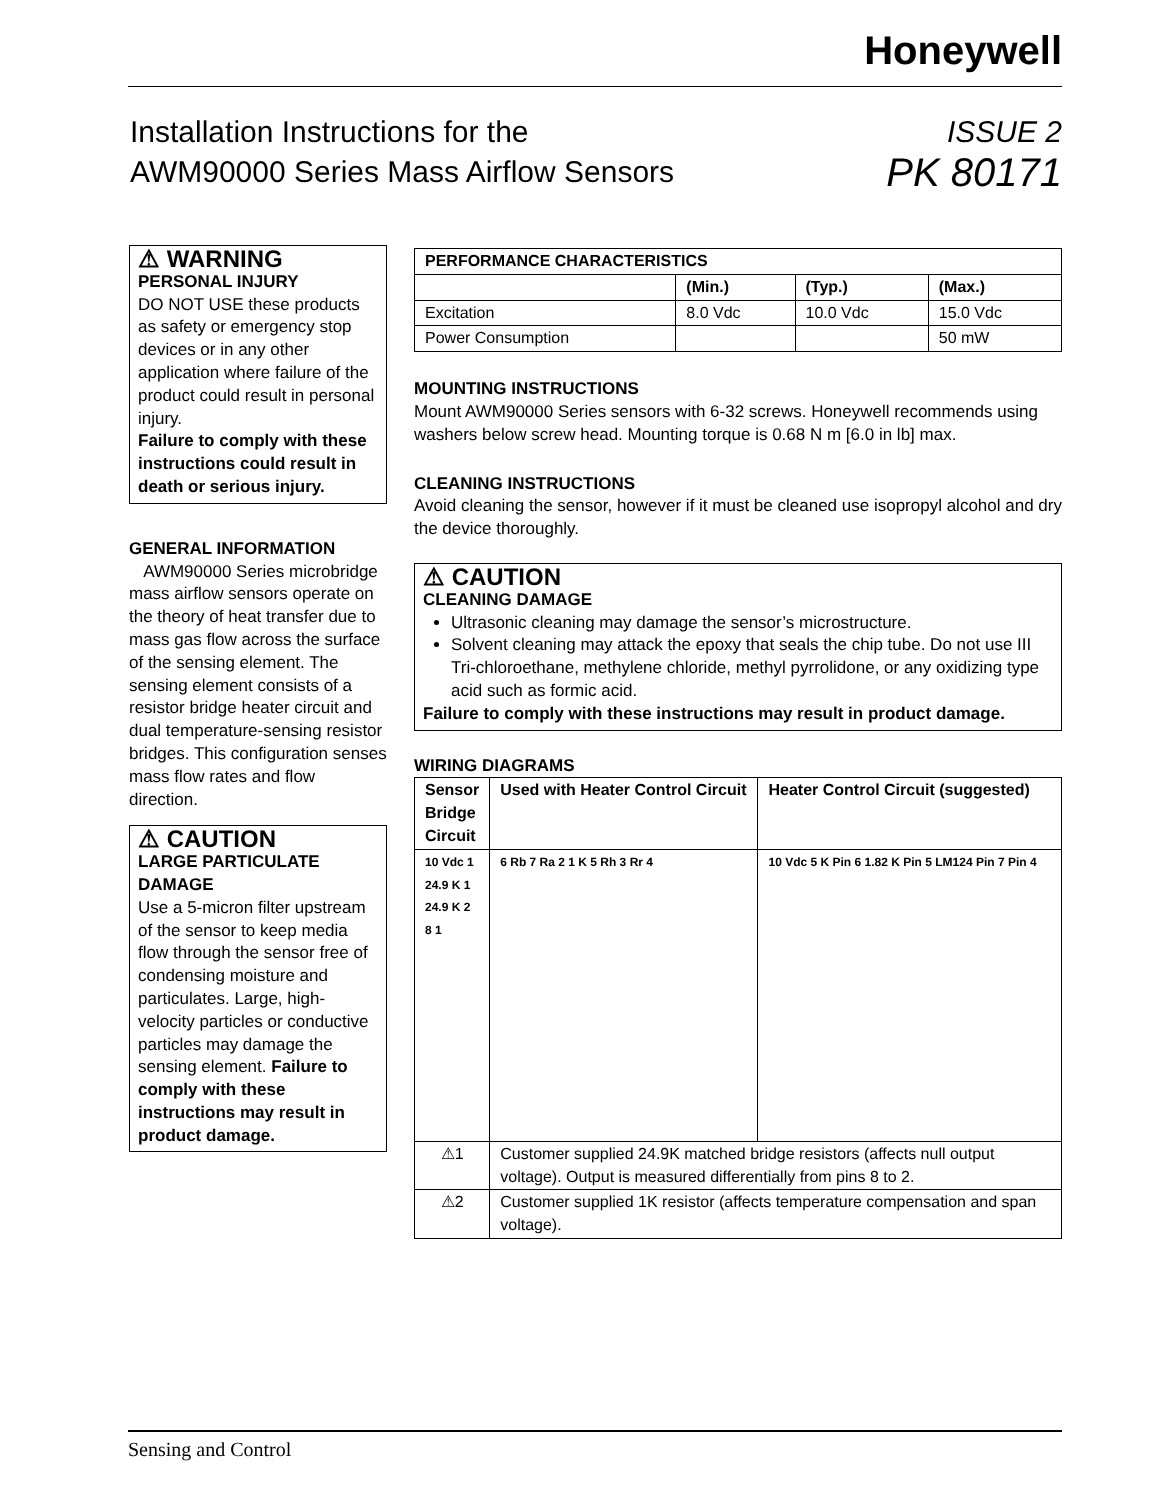Honeywell
Installation Instructions for the
AWM90000 Series Mass Airflow Sensors
ISSUE 2
PK 80171
⚠ WARNING
PERSONAL INJURY
DO NOT USE these products as safety or emergency stop devices or in any other application where failure of the product could result in personal injury.
Failure to comply with these instructions could result in death or serious injury.
GENERAL INFORMATION
AWM90000 Series microbridge mass airflow sensors operate on the theory of heat transfer due to mass gas flow across the surface of the sensing element. The sensing element consists of a resistor bridge heater circuit and dual temperature-sensing resistor bridges. This configuration senses mass flow rates and flow direction.
⚠ CAUTION
LARGE PARTICULATE DAMAGE
Use a 5-micron filter upstream of the sensor to keep media flow through the sensor free of condensing moisture and particulates. Large, high-velocity particles or conductive particles may damage the sensing element. Failure to comply with these instructions may result in product damage.
| PERFORMANCE CHARACTERISTICS | | | |
| --- | --- | --- | --- |
| | (Min.) | (Typ.) | (Max.) |
| Excitation | 8.0 Vdc | 10.0 Vdc | 15.0 Vdc |
| Power Consumption | | | 50 mW |
MOUNTING INSTRUCTIONS
Mount AWM90000 Series sensors with 6-32 screws. Honeywell recommends using washers below screw head. Mounting torque is 0.68 N m [6.0 in lb] max.
CLEANING INSTRUCTIONS
Avoid cleaning the sensor, however if it must be cleaned use isopropyl alcohol and dry the device thoroughly.
⚠ CAUTION
CLEANING DAMAGE
Ultrasonic cleaning may damage the sensor’s microstructure.
Solvent cleaning may attack the epoxy that seals the chip tube. Do not use III Tri-chloroethane, methylene chloride, methyl pyrrolidone, or any oxidizing type acid such as formic acid.
Failure to comply with these instructions may result in product damage.
WIRING DIAGRAMS
| Sensor Bridge Circuit | Used with Heater Control Circuit | Heater Control Circuit (suggested) |
| --- | --- | --- |
| 10 Vdc 1 24.9 K 1 24.9 K 2 8 1 | 6 Rb 7 Ra 2 1 K 5 Rh 3 Rr 4 | 10 Vdc 5 K Pin 6 1.82 K Pin 5 LM124 Pin 7 Pin 4 |
| ⚠1 | Customer supplied 24.9K matched bridge resistors (affects null output voltage). Output is measured differentially from pins 8 to 2. | |
| ⚠2 | Customer supplied 1K resistor (affects temperature compensation and span voltage). | |
Sensing and Control